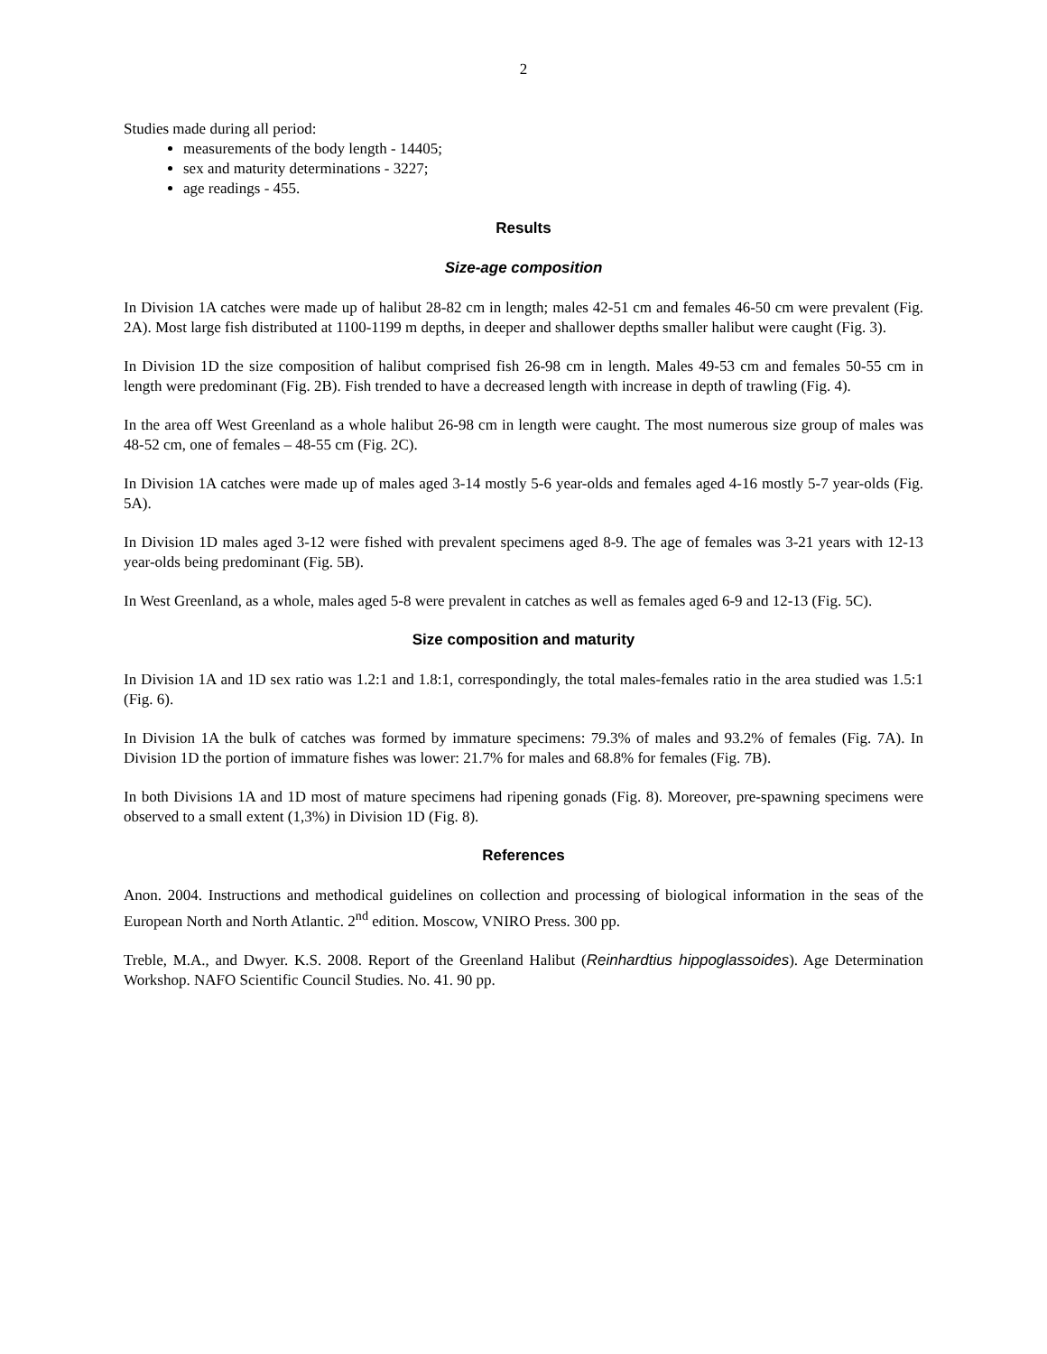2
Studies made during all period:
measurements of the body length - 14405;
sex and maturity determinations - 3227;
age readings - 455.
Results
Size-age composition
In Division 1A catches were made up of halibut 28-82 cm in length; males 42-51 cm and females 46-50 cm were prevalent (Fig. 2A). Most large fish distributed at 1100-1199 m depths, in deeper and shallower depths smaller halibut were caught (Fig. 3).
In Division 1D the size composition of halibut comprised fish 26-98 cm in length. Males 49-53 cm and females 50-55 cm in length were predominant (Fig. 2B). Fish trended to have a decreased length with increase in depth of trawling (Fig. 4).
In the area off West Greenland as a whole halibut 26-98 cm in length were caught. The most numerous size group of males was 48-52 cm, one of females – 48-55 cm (Fig. 2C).
In Division 1A catches were made up of males aged 3-14 mostly 5-6 year-olds and females aged 4-16 mostly 5-7 year-olds (Fig. 5A).
In Division 1D males aged 3-12 were fished with prevalent specimens aged 8-9. The age of females was 3-21 years with 12-13 year-olds being predominant (Fig. 5B).
In West Greenland, as a whole, males aged 5-8 were prevalent in catches as well as females aged 6-9 and 12-13 (Fig. 5C).
Size composition and maturity
In Division 1A and 1D sex ratio was 1.2:1 and 1.8:1, correspondingly, the total males-females ratio in the area studied was 1.5:1 (Fig. 6).
In Division 1A the bulk of catches was formed by immature specimens: 79.3% of males and 93.2% of females (Fig. 7A). In Division 1D the portion of immature fishes was lower: 21.7% for males and 68.8% for females (Fig. 7B).
In both Divisions 1A and 1D most of mature specimens had ripening gonads (Fig. 8). Moreover, pre-spawning specimens were observed to a small extent (1,3%) in Division 1D (Fig. 8).
References
Anon. 2004. Instructions and methodical guidelines on collection and processing of biological information in the seas of the European North and North Atlantic. 2<sup>nd</sup> edition. Moscow, VNIRO Press. 300 pp.
Treble, M.A., and Dwyer. K.S. 2008. Report of the Greenland Halibut (Reinhardtius hippoglassoides). Age Determination Workshop. NAFO Scientific Council Studies. No. 41. 90 pp.